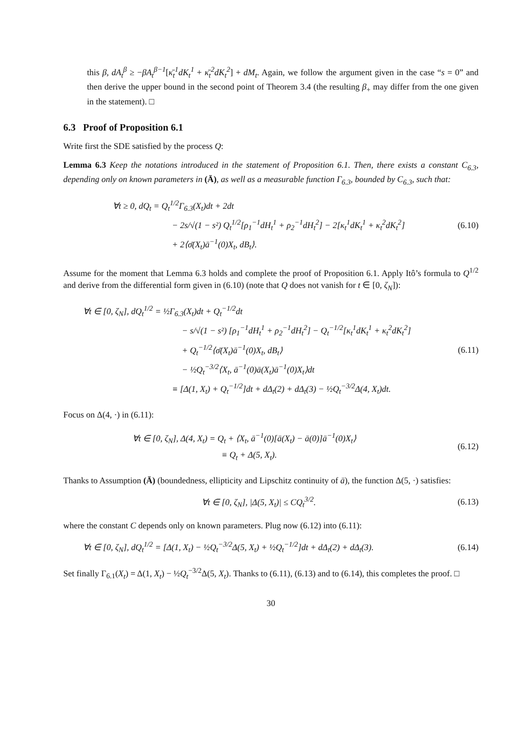this β, dA<sub>t</sub><sup>β</sup> ≥ −βA<sub>t</sub><sup>β−1</sup>[κ̄<sub>t</sub><sup>1</sup>dK<sub>t</sub><sup>1</sup> + κ̄<sub>t</sub><sup>2</sup>dK<sub>t</sub><sup>2</sup>] + dM<sub>t</sub>. Again, we follow the argument given in the case “s = 0” and then derive the upper bound in the second point of Theorem 3.4 (the resulting β<sub>+</sub> may differ from the one given in the statement). □
6.3 Proof of Proposition 6.1
Write first the SDE satisfied by the process Q:
Lemma 6.3 Keep the notations introduced in the statement of Proposition 6.1. Then, there exists a constant C<sub>6.3</sub>, depending only on known parameters in (Ā), as well as a measurable function Γ<sub>6.3</sub>, bounded by C<sub>6.3</sub>, such that:
∀t ≥ 0, dQ<sub>t</sub> = Q<sub>t</sub><sup>1/2</sup>Γ<sub>6.3</sub>(X<sub>t</sub>)dt + 2dt
− 2s/√(1 − s²) Q<sub>t</sub><sup>1/2</sup>[ρ<sub>1</sub><sup>−1</sup>dH<sub>t</sub><sup>1</sup> + ρ<sub>2</sub><sup>−1</sup>dH<sub>t</sub><sup>2</sup>] − 2[κ<sub>t</sub><sup>1</sup>dK<sub>t</sub><sup>1</sup> + κ<sub>t</sub><sup>2</sup>dK<sub>t</sub><sup>2</sup>]
+ 2⟨σ̄(X<sub>t</sub>)ā<sup>−1</sup>(0)X<sub>t</sub>, dB<sub>t</sub>⟩.
(6.10)
Assume for the moment that Lemma 6.3 holds and complete the proof of Proposition 6.1. Apply Itô’s formula to Q<sup>1/2</sup> and derive from the differential form given in (6.10) (note that Q does not vanish for t ∈ [0, ζ<sub>N</sub>]):
∀t ∈ [0, ζ<sub>N</sub>], dQ<sub>t</sub><sup>1/2</sup> = ½Γ<sub>6.3</sub>(X<sub>t</sub>)dt + Q<sub>t</sub><sup>−1/2</sup>dt
− s/√(1 − s²) [ρ<sub>1</sub><sup>−1</sup>dH<sub>t</sub><sup>1</sup> + ρ<sub>2</sub><sup>−1</sup>dH<sub>t</sub><sup>2</sup>] − Q<sub>t</sub><sup>−1/2</sup>[κ<sub>t</sub><sup>1</sup>dK<sub>t</sub><sup>1</sup> + κ<sub>t</sub><sup>2</sup>dK<sub>t</sub><sup>2</sup>]
+ Q<sub>t</sub><sup>−1/2</sup>⟨σ̄(X<sub>t</sub>)ā<sup>−1</sup>(0)X<sub>t</sub>, dB<sub>t</sub>⟩
− ½Q<sub>t</sub><sup>−3/2</sup>⟨X<sub>t</sub>, ā<sup>−1</sup>(0)ā(X<sub>t</sub>)ā<sup>−1</sup>(0)X<sub>t</sub>⟩dt
≡ [Δ(1, X<sub>t</sub>) + Q<sub>t</sub><sup>−1/2</sup>]dt + dΔ<sub>t</sub>(2) + dΔ<sub>t</sub>(3) − ½Q<sub>t</sub><sup>−3/2</sup>Δ(4, X<sub>t</sub>)dt.
(6.11)
Focus on Δ(4, ·) in (6.11):
∀t ∈ [0, ζ<sub>N</sub>], Δ(4, X<sub>t</sub>) = Q<sub>t</sub> + ⟨X<sub>t</sub>, ā<sup>−1</sup>(0)[ā(X<sub>t</sub>) − ā(0)]ā<sup>−1</sup>(0)X<sub>t</sub>⟩
≡ Q<sub>t</sub> + Δ(5, X<sub>t</sub>).
(6.12)
Thanks to Assumption (Ā) (boundedness, ellipticity and Lipschitz continuity of ā), the function Δ(5, ·) satisfies:
∀t ∈ [0, ζ<sub>N</sub>], |Δ(5, X<sub>t</sub>)| ≤ CQ<sub>t</sub><sup>3/2</sup>.
(6.13)
where the constant C depends only on known parameters. Plug now (6.12) into (6.11):
∀t ∈ [0, ζ<sub>N</sub>], dQ<sub>t</sub><sup>1/2</sup> = [Δ(1, X<sub>t</sub>) − ½Q<sub>t</sub><sup>−3/2</sup>Δ(5, X<sub>t</sub>) + ½Q<sub>t</sub><sup>−1/2</sup>]dt + dΔ<sub>t</sub>(2) + dΔ<sub>t</sub>(3).
(6.14)
Set finally Γ<sub>6.1</sub>(X<sub>t</sub>) = Δ(1, X<sub>t</sub>) − ½Q<sub>t</sub><sup>−3/2</sup>Δ(5, X<sub>t</sub>). Thanks to (6.11), (6.13) and to (6.14), this completes the proof. □
30